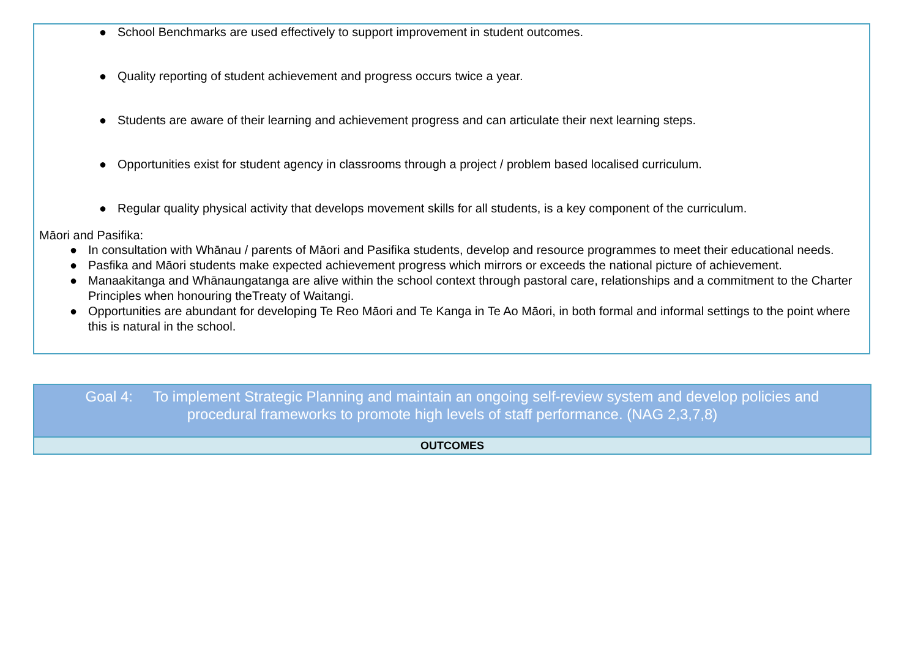● School Benchmarks are used effectively to support improvement in student outcomes.
● Quality reporting of student achievement and progress occurs twice a year.
● Students are aware of their learning and achievement progress and can articulate their next learning steps.
● Opportunities exist for student agency in classrooms through a project / problem based localised curriculum.
● Regular quality physical activity that develops movement skills for all students, is a key component of the curriculum.
Māori and Pasifika:
● In consultation with Whānau / parents of Māori and Pasifika students, develop and resource programmes to meet their educational needs.
● Pasfika and Māori students make expected achievement progress which mirrors or exceeds the national picture of achievement.
● Manaakitanga and Whānaungatanga are alive within the school context through pastoral care, relationships and a commitment to the Charter Principles when honouring theTreaty of Waitangi.
● Opportunities are abundant for developing Te Reo Māori and Te Kanga in Te Ao Māori, in both formal and informal settings to the point where this is natural in the school.
| Goal 4: To implement Strategic Planning and maintain an ongoing self-review system and develop policies and procedural frameworks to promote high levels of staff performance. (NAG 2,3,7,8) |
| OUTCOMES |